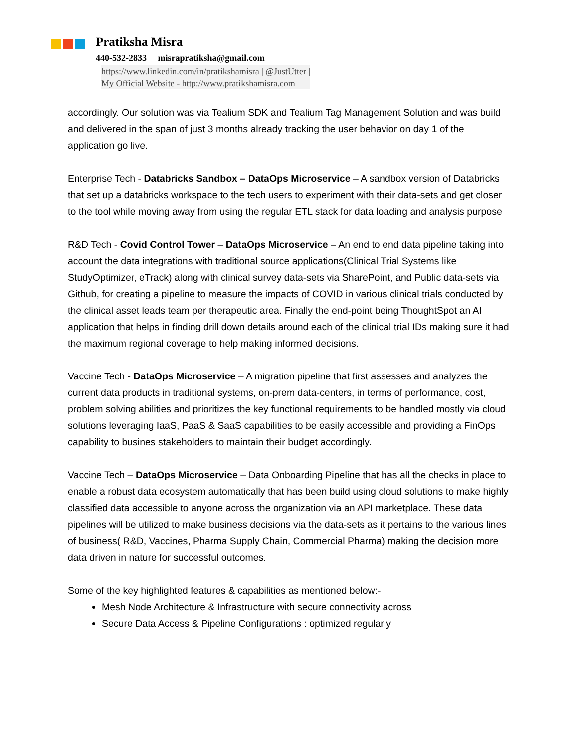Pratiksha Misra
440-532-2833 misrapratiksha@gmail.com
https://www.linkedin.com/in/pratikshamisra | @JustUtter |
My Official Website - http://www.pratikshamisra.com
accordingly. Our solution was via Tealium SDK and Tealium Tag Management Solution and was build and delivered in the span of just 3 months already tracking the user behavior on day 1 of the application go live.
Enterprise Tech - Databricks Sandbox – DataOps Microservice – A sandbox version of Databricks that set up a databricks workspace to the tech users to experiment with their data-sets and get closer to the tool while moving away from using the regular ETL stack for data loading and analysis purpose
R&D Tech - Covid Control Tower – DataOps Microservice – An end to end data pipeline taking into account the data integrations with traditional source applications(Clinical Trial Systems like StudyOptimizer, eTrack) along with clinical survey data-sets via SharePoint, and Public data-sets via Github, for creating a pipeline to measure the impacts of COVID in various clinical trials conducted by the clinical asset leads team per therapeutic area. Finally the end-point being ThoughtSpot an AI application that helps in finding drill down details around each of the clinical trial IDs making sure it had the maximum regional coverage to help making informed decisions.
Vaccine Tech - DataOps Microservice – A migration pipeline that first assesses and analyzes the current data products in traditional systems, on-prem data-centers, in terms of performance, cost, problem solving abilities and prioritizes the key functional requirements to be handled mostly via cloud solutions leveraging IaaS, PaaS & SaaS capabilities to be easily accessible and providing a FinOps capability to busines stakeholders to maintain their budget accordingly.
Vaccine Tech – DataOps Microservice – Data Onboarding Pipeline that has all the checks in place to enable a robust data ecosystem automatically that has been build using cloud solutions to make highly classified data accessible to anyone across the organization via an API marketplace. These data pipelines will be utilized to make business decisions via the data-sets as it pertains to the various lines of business( R&D, Vaccines, Pharma Supply Chain, Commercial Pharma) making the decision more data driven in nature for successful outcomes.
Some of the key highlighted features & capabilities as mentioned below:-
Mesh Node Architecture & Infrastructure with secure connectivity across
Secure Data Access & Pipeline Configurations : optimized regularly